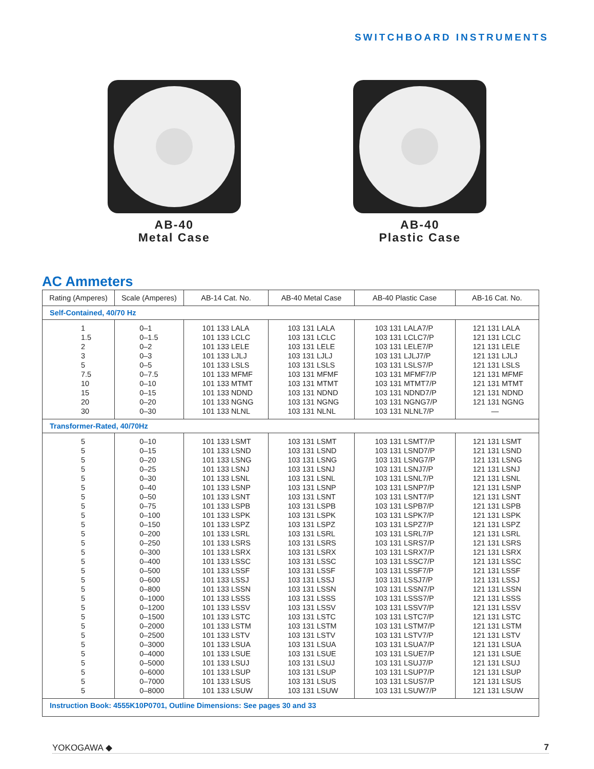SWITCHBOARD INSTRUMENTS
AB-40
Metal Case
AB-40
Plastic Case
AC Ammeters
| Rating (Amperes) | Scale (Amperes) | AB-14 Cat. No. | AB-40 Metal Case | AB-40 Plastic Case | AB-16 Cat. No. |
| --- | --- | --- | --- | --- | --- |
| Self-Contained, 40/70 Hz | | | | | |
| 1 | 0–1 | 101 133 LALA | 103 131 LALA | 103 131 LALA7/P | 121 131 LALA |
| 1.5 | 0–1.5 | 101 133 LCLC | 103 131 LCLC | 103 131 LCLC7/P | 121 131 LCLC |
| 2 | 0–2 | 101 133 LELE | 103 131 LELE | 103 131 LELE7/P | 121 131 LELE |
| 3 | 0–3 | 101 133 LJLJ | 103 131 LJLJ | 103 131 LJLJ7/P | 121 131 LJLJ |
| 5 | 0–5 | 101 133 LSLS | 103 131 LSLS | 103 131 LSLS7/P | 121 131 LSLS |
| 7.5 | 0–7.5 | 101 133 MFMF | 103 131 MFMF | 103 131 MFMF7/P | 121 131 MFMF |
| 10 | 0–10 | 101 133 MTMT | 103 131 MTMT | 103 131 MTMT7/P | 121 131 MTMT |
| 15 | 0–15 | 101 133 NDND | 103 131 NDND | 103 131 NDND7/P | 121 131 NDND |
| 20 | 0–20 | 101 133 NGNG | 103 131 NGNG | 103 131 NGNG7/P | 121 131 NGNG |
| 30 | 0–30 | 101 133 NLNL | 103 131 NLNL | 103 131 NLNL7/P | — |
| Transformer-Rated, 40/70Hz | | | | | |
| 5 | 0–10 | 101 133 LSMT | 103 131 LSMT | 103 131 LSMT7/P | 121 131 LSMT |
| 5 | 0–15 | 101 133 LSND | 103 131 LSND | 103 131 LSND7/P | 121 131 LSND |
| 5 | 0–20 | 101 133 LSNG | 103 131 LSNG | 103 131 LSNG7/P | 121 131 LSNG |
| 5 | 0–25 | 101 133 LSNJ | 103 131 LSNJ | 103 131 LSNJ7/P | 121 131 LSNJ |
| 5 | 0–30 | 101 133 LSNL | 103 131 LSNL | 103 131 LSNL7/P | 121 131 LSNL |
| 5 | 0–40 | 101 133 LSNP | 103 131 LSNP | 103 131 LSNP7/P | 121 131 LSNP |
| 5 | 0–50 | 101 133 LSNT | 103 131 LSNT | 103 131 LSNT7/P | 121 131 LSNT |
| 5 | 0–75 | 101 133 LSPB | 103 131 LSPB | 103 131 LSPB7/P | 121 131 LSPB |
| 5 | 0–100 | 101 133 LSPK | 103 131 LSPK | 103 131 LSPK7/P | 121 131 LSPK |
| 5 | 0–150 | 101 133 LSPZ | 103 131 LSPZ | 103 131 LSPZ7/P | 121 131 LSPZ |
| 5 | 0–200 | 101 133 LSRL | 103 131 LSRL | 103 131 LSRL7/P | 121 131 LSRL |
| 5 | 0–250 | 101 133 LSRS | 103 131 LSRS | 103 131 LSRS7/P | 121 131 LSRS |
| 5 | 0–300 | 101 133 LSRX | 103 131 LSRX | 103 131 LSRX7/P | 121 131 LSRX |
| 5 | 0–400 | 101 133 LSSC | 103 131 LSSC | 103 131 LSSC7/P | 121 131 LSSC |
| 5 | 0–500 | 101 133 LSSF | 103 131 LSSF | 103 131 LSSF7/P | 121 131 LSSF |
| 5 | 0–600 | 101 133 LSSJ | 103 131 LSSJ | 103 131 LSSJ7/P | 121 131 LSSJ |
| 5 | 0–800 | 101 133 LSSN | 103 131 LSSN | 103 131 LSSN7/P | 121 131 LSSN |
| 5 | 0–1000 | 101 133 LSSS | 103 131 LSSS | 103 131 LSSS7/P | 121 131 LSSS |
| 5 | 0–1200 | 101 133 LSSV | 103 131 LSSV | 103 131 LSSV7/P | 121 131 LSSV |
| 5 | 0–1500 | 101 133 LSTC | 103 131 LSTC | 103 131 LSTC7/P | 121 131 LSTC |
| 5 | 0–2000 | 101 133 LSTM | 103 131 LSTM | 103 131 LSTM7/P | 121 131 LSTM |
| 5 | 0–2500 | 101 133 LSTV | 103 131 LSTV | 103 131 LSTV7/P | 121 131 LSTV |
| 5 | 0–3000 | 101 133 LSUA | 103 131 LSUA | 103 131 LSUA7/P | 121 131 LSUA |
| 5 | 0–4000 | 101 133 LSUE | 103 131 LSUE | 103 131 LSUE7/P | 121 131 LSUE |
| 5 | 0–5000 | 101 133 LSUJ | 103 131 LSUJ | 103 131 LSUJ7/P | 121 131 LSUJ |
| 5 | 0–6000 | 101 133 LSUP | 103 131 LSUP | 103 131 LSUP7/P | 121 131 LSUP |
| 5 | 0–7000 | 101 133 LSUS | 103 131 LSUS | 103 131 LSUS7/P | 121 131 LSUS |
| 5 | 0–8000 | 101 133 LSUW | 103 131 LSUW | 103 131 LSUW7/P | 121 131 LSUW |
| Instruction Book: 4555K10P0701, Outline Dimensions: See pages 30 and 33 | | | | | |
YOKOGAWA ◆ 7